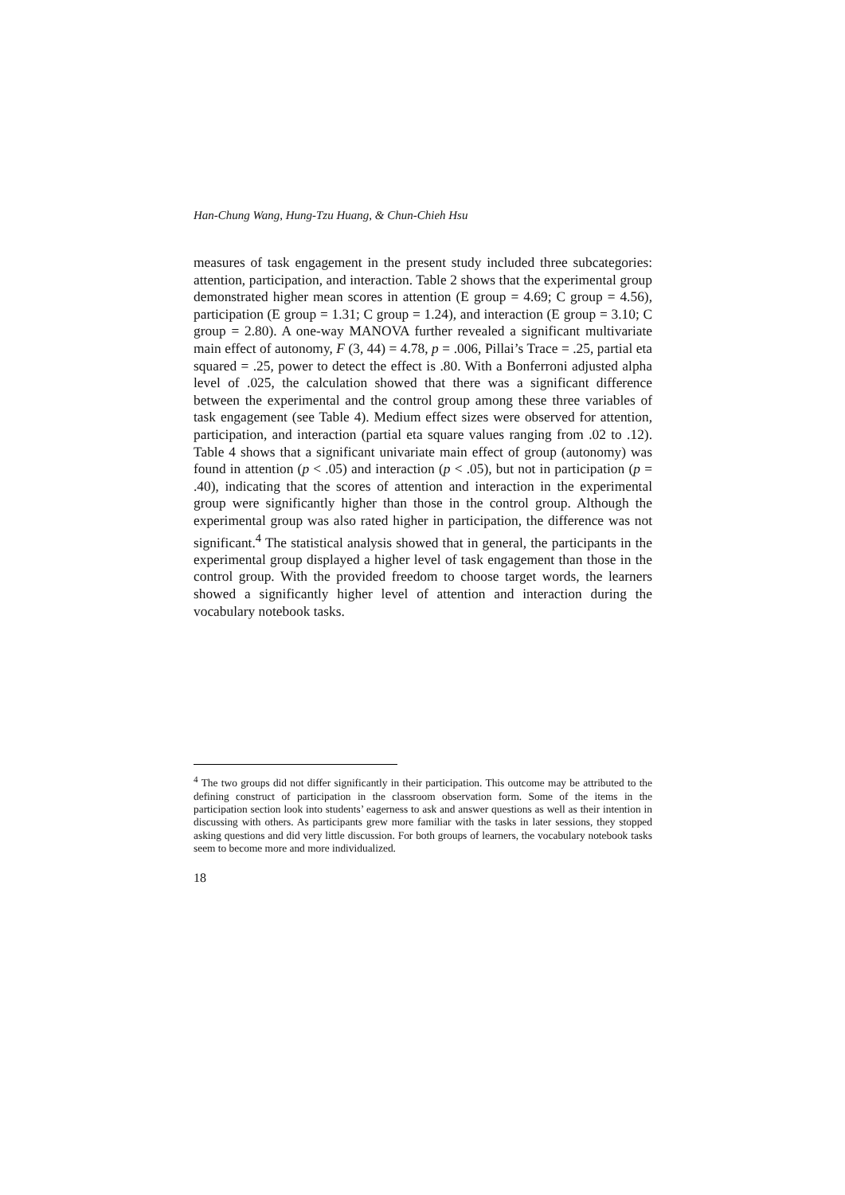Han-Chung Wang, Hung-Tzu Huang, & Chun-Chieh Hsu
measures of task engagement in the present study included three subcategories: attention, participation, and interaction. Table 2 shows that the experimental group demonstrated higher mean scores in attention (E group = 4.69; C group = 4.56), participation (E group = 1.31; C group = 1.24), and interaction (E group = 3.10; C group = 2.80). A one-way MANOVA further revealed a significant multivariate main effect of autonomy, F (3, 44) = 4.78, p = .006, Pillai’s Trace = .25, partial eta squared = .25, power to detect the effect is .80. With a Bonferroni adjusted alpha level of .025, the calculation showed that there was a significant difference between the experimental and the control group among these three variables of task engagement (see Table 4). Medium effect sizes were observed for attention, participation, and interaction (partial eta square values ranging from .02 to .12). Table 4 shows that a significant univariate main effect of group (autonomy) was found in attention (p < .05) and interaction (p < .05), but not in participation (p = .40), indicating that the scores of attention and interaction in the experimental group were significantly higher than those in the control group. Although the experimental group was also rated higher in participation, the difference was not significant.<sup>4</sup> The statistical analysis showed that in general, the participants in the experimental group displayed a higher level of task engagement than those in the control group. With the provided freedom to choose target words, the learners showed a significantly higher level of attention and interaction during the vocabulary notebook tasks.
<sup>4</sup> The two groups did not differ significantly in their participation. This outcome may be attributed to the defining construct of participation in the classroom observation form. Some of the items in the participation section look into students’ eagerness to ask and answer questions as well as their intention in discussing with others. As participants grew more familiar with the tasks in later sessions, they stopped asking questions and did very little discussion. For both groups of learners, the vocabulary notebook tasks seem to become more and more individualized.
18